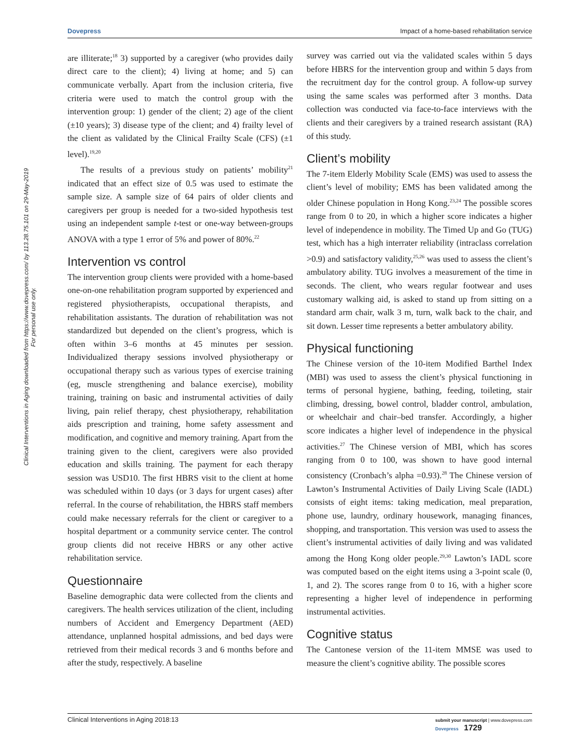Dovepress Impact of a home-based rehabilitation service
Clinical Interventions in Aging downloaded from https://www.dovepress.com/ by 113.28.75.101 on 29-May-2019
For personal use only.
are illiterate;<sup>18</sup> 3) supported by a caregiver (who provides daily direct care to the client); 4) living at home; and 5) can communicate verbally. Apart from the inclusion criteria, five criteria were used to match the control group with the intervention group: 1) gender of the client; 2) age of the client (±10 years); 3) disease type of the client; and 4) frailty level of the client as validated by the Clinical Frailty Scale (CFS) (±1 level).<sup>19,20</sup>
The results of a previous study on patients’ mobility<sup>21</sup> indicated that an effect size of 0.5 was used to estimate the sample size. A sample size of 64 pairs of older clients and caregivers per group is needed for a two-sided hypothesis test using an independent sample t-test or one-way between-groups ANOVA with a type 1 error of 5% and power of 80%.<sup>22</sup>
Intervention vs control
The intervention group clients were provided with a home-based one-on-one rehabilitation program supported by experienced and registered physiotherapists, occupational therapists, and rehabilitation assistants. The duration of rehabilitation was not standardized but depended on the client’s progress, which is often within 3–6 months at 45 minutes per session. Individualized therapy sessions involved physiotherapy or occupational therapy such as various types of exercise training (eg, muscle strengthening and balance exercise), mobility training, training on basic and instrumental activities of daily living, pain relief therapy, chest physiotherapy, rehabilitation aids prescription and training, home safety assessment and modification, and cognitive and memory training. Apart from the training given to the client, caregivers were also provided education and skills training. The payment for each therapy session was USD10. The first HBRS visit to the client at home was scheduled within 10 days (or 3 days for urgent cases) after referral. In the course of rehabilitation, the HBRS staff members could make necessary referrals for the client or caregiver to a hospital department or a community service center. The control group clients did not receive HBRS or any other active rehabilitation service.
Questionnaire
Baseline demographic data were collected from the clients and caregivers. The health services utilization of the client, including numbers of Accident and Emergency Department (AED) attendance, unplanned hospital admissions, and bed days were retrieved from their medical records 3 and 6 months before and after the study, respectively. A baseline
survey was carried out via the validated scales within 5 days before HBRS for the intervention group and within 5 days from the recruitment day for the control group. A follow-up survey using the same scales was performed after 3 months. Data collection was conducted via face-to-face interviews with the clients and their caregivers by a trained research assistant (RA) of this study.
Client’s mobility
The 7-item Elderly Mobility Scale (EMS) was used to assess the client’s level of mobility; EMS has been validated among the older Chinese population in Hong Kong.<sup>23,24</sup> The possible scores range from 0 to 20, in which a higher score indicates a higher level of independence in mobility. The Timed Up and Go (TUG) test, which has a high interrater reliability (intraclass correlation >0.9) and satisfactory validity,<sup>25,26</sup> was used to assess the client’s ambulatory ability. TUG involves a measurement of the time in seconds. The client, who wears regular footwear and uses customary walking aid, is asked to stand up from sitting on a standard arm chair, walk 3 m, turn, walk back to the chair, and sit down. Lesser time represents a better ambulatory ability.
Physical functioning
The Chinese version of the 10-item Modified Barthel Index (MBI) was used to assess the client’s physical functioning in terms of personal hygiene, bathing, feeding, toileting, stair climbing, dressing, bowel control, bladder control, ambulation, or wheelchair and chair–bed transfer. Accordingly, a higher score indicates a higher level of independence in the physical activities.<sup>27</sup> The Chinese version of MBI, which has scores ranging from 0 to 100, was shown to have good internal consistency (Cronbach’s alpha =0.93).<sup>28</sup> The Chinese version of Lawton’s Instrumental Activities of Daily Living Scale (IADL) consists of eight items: taking medication, meal preparation, phone use, laundry, ordinary housework, managing finances, shopping, and transportation. This version was used to assess the client’s instrumental activities of daily living and was validated among the Hong Kong older people.<sup>29,30</sup> Lawton’s IADL score was computed based on the eight items using a 3-point scale (0, 1, and 2). The scores range from 0 to 16, with a higher score representing a higher level of independence in performing instrumental activities.
Cognitive status
The Cantonese version of the 11-item MMSE was used to measure the client’s cognitive ability. The possible scores
Clinical Interventions in Aging 2018:13 submit your manuscript | www.dovepress.com
Dovepress 1729